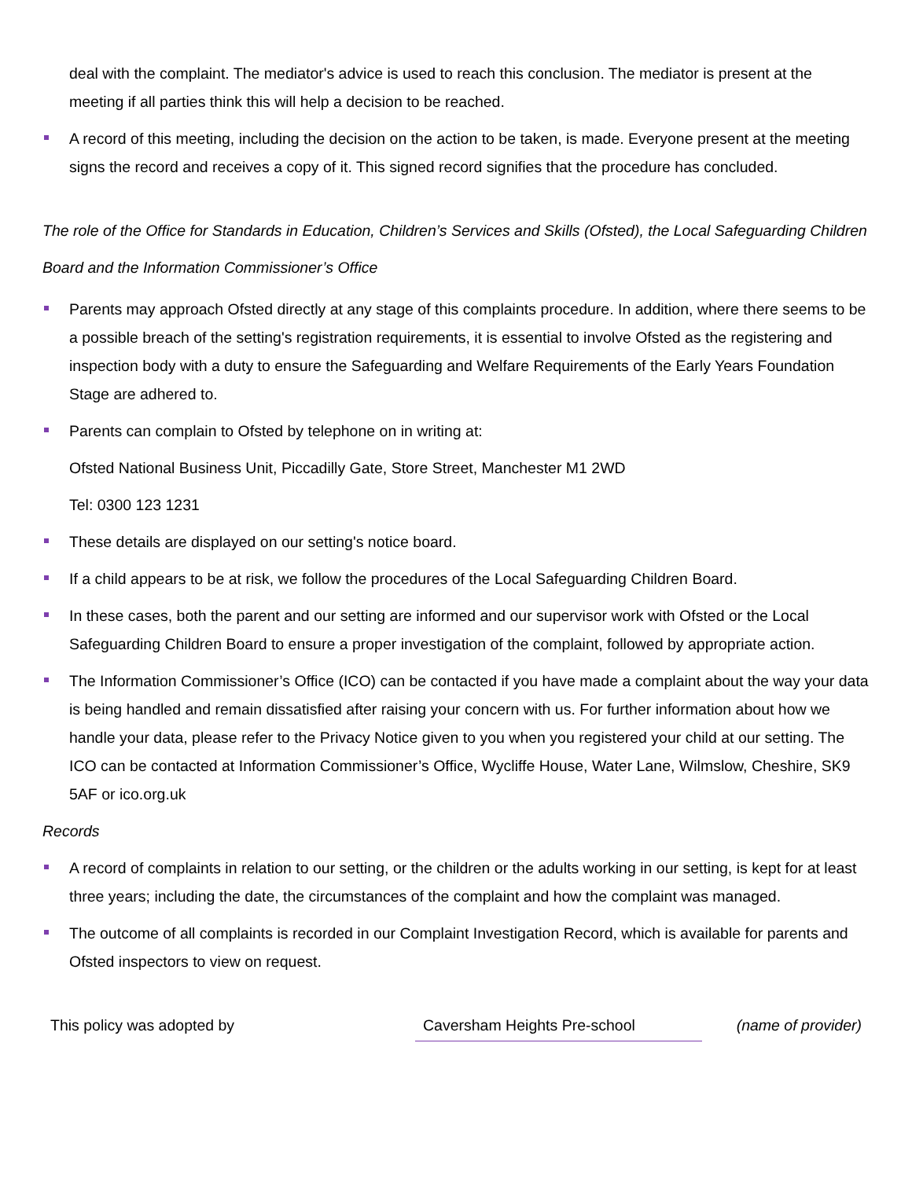deal with the complaint. The mediator's advice is used to reach this conclusion. The mediator is present at the meeting if all parties think this will help a decision to be reached.
A record of this meeting, including the decision on the action to be taken, is made. Everyone present at the meeting signs the record and receives a copy of it. This signed record signifies that the procedure has concluded.
The role of the Office for Standards in Education, Children’s Services and Skills (Ofsted), the Local Safeguarding Children Board and the Information Commissioner’s Office
Parents may approach Ofsted directly at any stage of this complaints procedure. In addition, where there seems to be a possible breach of the setting's registration requirements, it is essential to involve Ofsted as the registering and inspection body with a duty to ensure the Safeguarding and Welfare Requirements of the Early Years Foundation Stage are adhered to.
Parents can complain to Ofsted by telephone on in writing at:
Ofsted National Business Unit, Piccadilly Gate, Store Street, Manchester M1 2WD
Tel: 0300 123 1231
These details are displayed on our setting's notice board.
If a child appears to be at risk, we follow the procedures of the Local Safeguarding Children Board.
In these cases, both the parent and our setting are informed and our supervisor work with Ofsted or the Local Safeguarding Children Board to ensure a proper investigation of the complaint, followed by appropriate action.
The Information Commissioner’s Office (ICO) can be contacted if you have made a complaint about the way your data is being handled and remain dissatisfied after raising your concern with us. For further information about how we handle your data, please refer to the Privacy Notice given to you when you registered your child at our setting. The ICO can be contacted at Information Commissioner’s Office, Wycliffe House, Water Lane, Wilmslow, Cheshire, SK9 5AF or ico.org.uk
Records
A record of complaints in relation to our setting, or the children or the adults working in our setting, is kept for at least three years; including the date, the circumstances of the complaint and how the complaint was managed.
The outcome of all complaints is recorded in our Complaint Investigation Record, which is available for parents and Ofsted inspectors to view on request.
| This policy was adopted by | Caversham Heights Pre-school | (name of provider) |